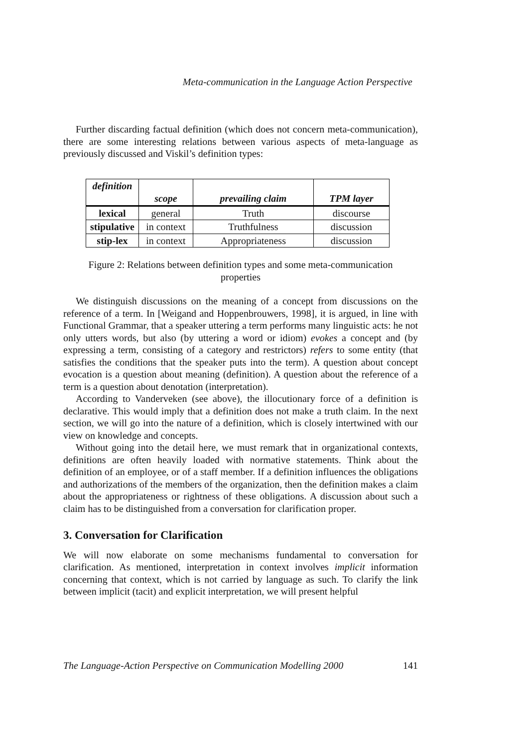Meta-communication in the Language Action Perspective
Further discarding factual definition (which does not concern meta-communication), there are some interesting relations between various aspects of meta-language as previously discussed and Viskil’s definition types:
| definition | scope | prevailing claim | TPM layer |
| --- | --- | --- | --- |
| lexical | general | Truth | discourse |
| stipulative | in context | Truthfulness | discussion |
| stip-lex | in context | Appropriateness | discussion |
Figure 2: Relations between definition types and some meta-communication
properties
We distinguish discussions on the meaning of a concept from discussions on the reference of a term. In [Weigand and Hoppenbrouwers, 1998], it is argued, in line with Functional Grammar, that a speaker uttering a term performs many linguistic acts: he not only utters words, but also (by uttering a word or idiom) evokes a concept and (by expressing a term, consisting of a category and restrictors) refers to some entity (that satisfies the conditions that the speaker puts into the term). A question about concept evocation is a question about meaning (definition). A question about the reference of a term is a question about denotation (interpretation).
According to Vanderveken (see above), the illocutionary force of a definition is declarative. This would imply that a definition does not make a truth claim. In the next section, we will go into the nature of a definition, which is closely intertwined with our view on knowledge and concepts.
Without going into the detail here, we must remark that in organizational contexts, definitions are often heavily loaded with normative statements. Think about the definition of an employee, or of a staff member. If a definition influences the obligations and authorizations of the members of the organization, then the definition makes a claim about the appropriateness or rightness of these obligations. A discussion about such a claim has to be distinguished from a conversation for clarification proper.
3. Conversation for Clarification
We will now elaborate on some mechanisms fundamental to conversation for clarification. As mentioned, interpretation in context involves implicit information concerning that context, which is not carried by language as such. To clarify the link between implicit (tacit) and explicit interpretation, we will present helpful
The Language-Action Perspective on Communication Modelling 2000 141